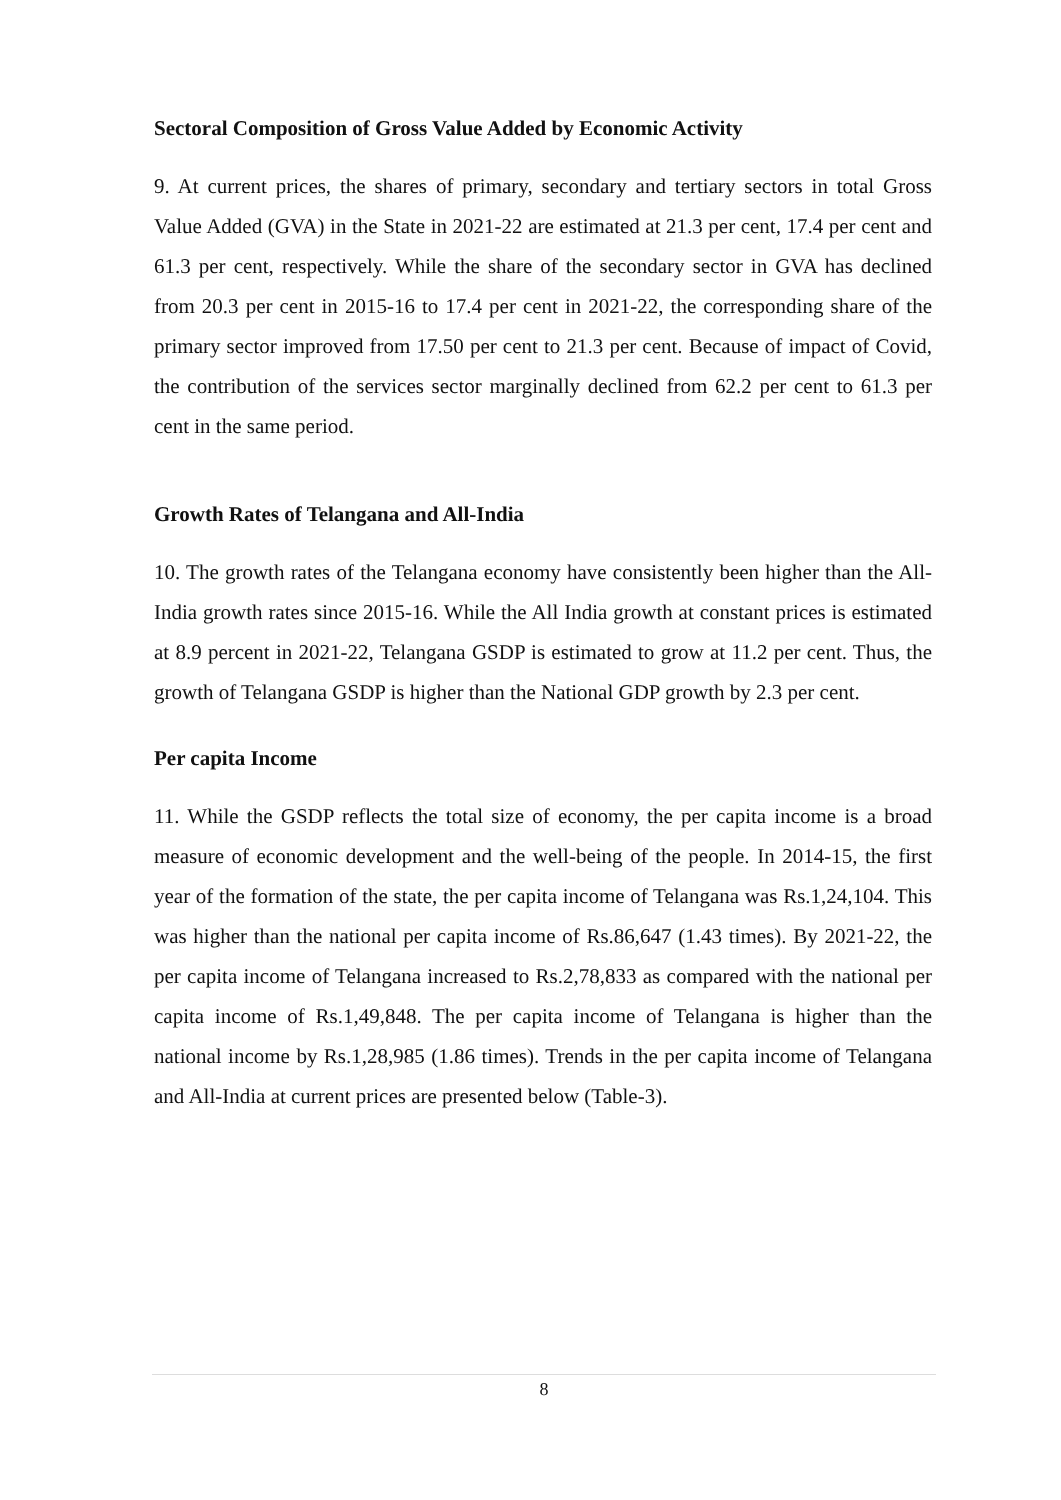Sectoral Composition of Gross Value Added by Economic Activity
9. At current prices, the shares of primary, secondary and tertiary sectors in total Gross Value Added (GVA) in the State in 2021-22 are estimated at 21.3 per cent, 17.4 per cent and 61.3 per cent, respectively. While the share of the secondary sector in GVA has declined from 20.3 per cent in 2015-16 to 17.4 per cent in 2021-22, the corresponding share of the primary sector improved from 17.50 per cent to 21.3 per cent. Because of impact of Covid, the contribution of the services sector marginally declined from 62.2 per cent to 61.3 per cent in the same period.
Growth Rates of Telangana and All-India
10. The growth rates of the Telangana economy have consistently been higher than the All-India growth rates since 2015-16. While the All India growth at constant prices is estimated at 8.9 percent in 2021-22, Telangana GSDP is estimated to grow at 11.2 per cent. Thus, the growth of Telangana GSDP is higher than the National GDP growth by 2.3 per cent.
Per capita Income
11. While the GSDP reflects the total size of economy, the per capita income is a broad measure of economic development and the well-being of the people. In 2014-15, the first year of the formation of the state, the per capita income of Telangana was Rs.1,24,104. This was higher than the national per capita income of Rs.86,647 (1.43 times). By 2021-22, the per capita income of Telangana increased to Rs.2,78,833 as compared with the national per capita income of Rs.1,49,848. The per capita income of Telangana is higher than the national income by Rs.1,28,985 (1.86 times). Trends in the per capita income of Telangana and All-India at current prices are presented below (Table-3).
8